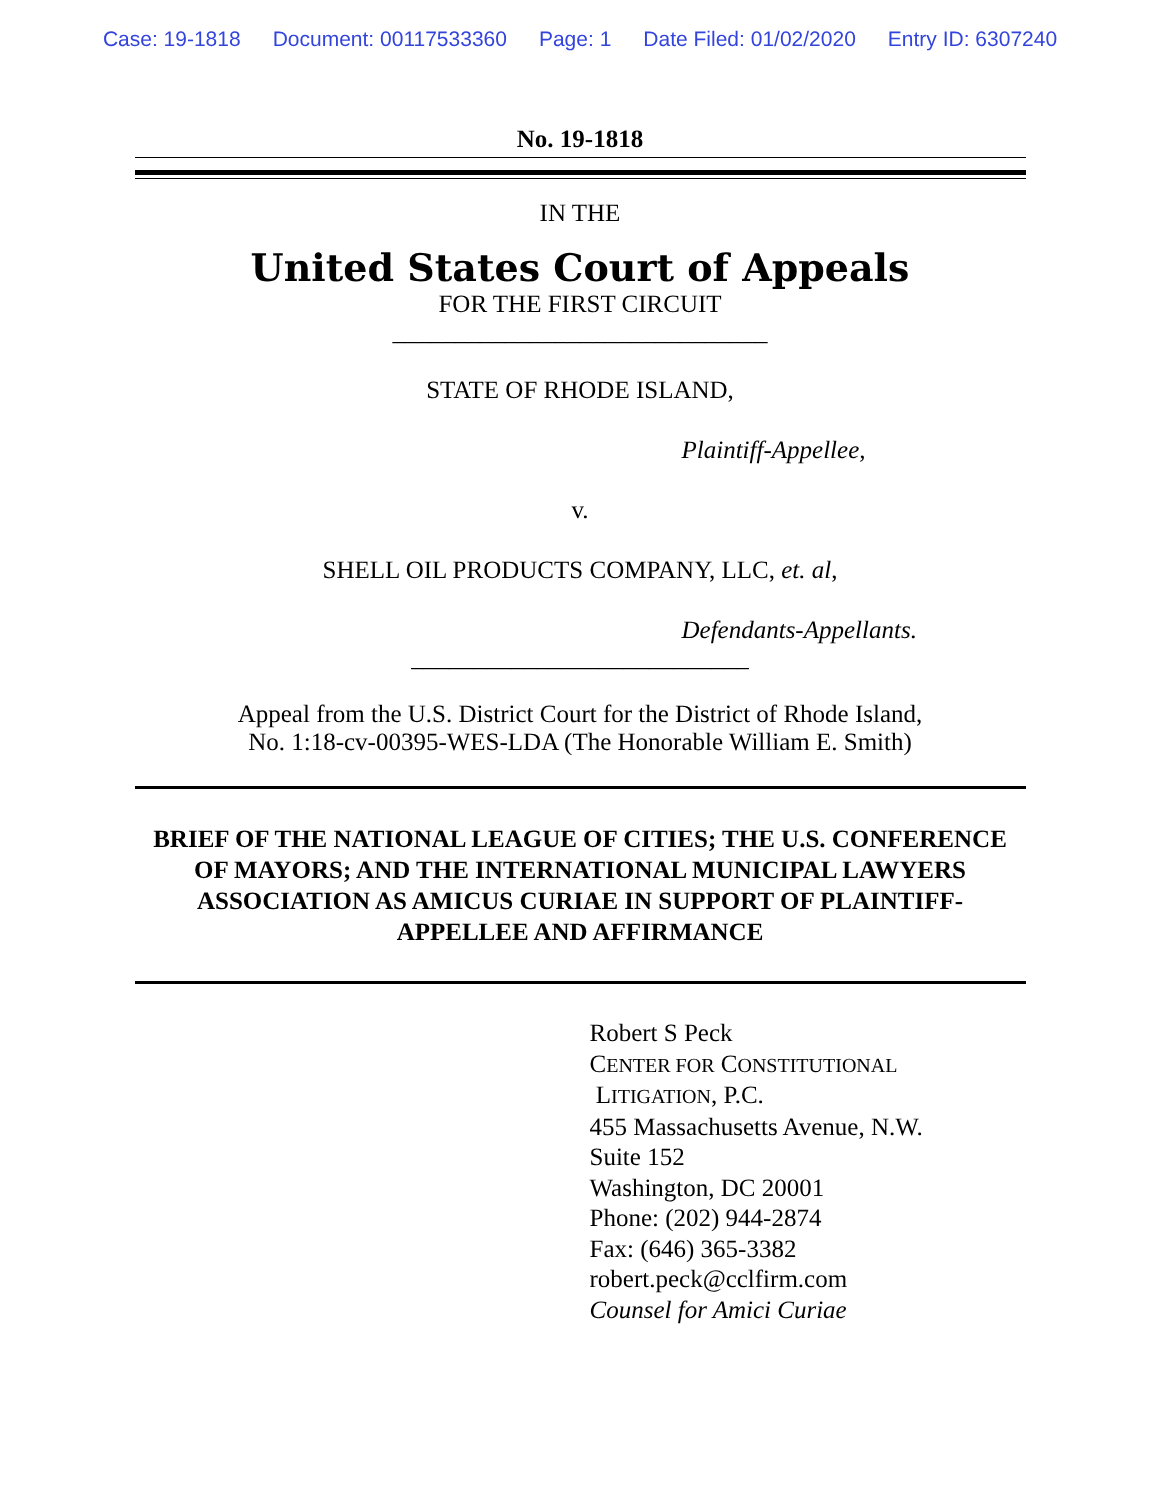Case: 19-1818 Document: 00117533360 Page: 1 Date Filed: 01/02/2020 Entry ID: 6307240
No. 19-1818
IN THE
United States Court of Appeals
FOR THE FIRST CIRCUIT
______________________________
STATE OF RHODE ISLAND,
Plaintiff-Appellee,
v.
SHELL OIL PRODUCTS COMPANY, LLC, et. al,
Defendants-Appellants.
___________________________
Appeal from the U.S. District Court for the District of Rhode Island,
No. 1:18-cv-00395-WES-LDA (The Honorable William E. Smith)
BRIEF OF THE NATIONAL LEAGUE OF CITIES; THE U.S. CONFERENCE OF MAYORS; AND THE INTERNATIONAL MUNICIPAL LAWYERS ASSOCIATION AS AMICUS CURIAE IN SUPPORT OF PLAINTIFF-APPELLEE AND AFFIRMANCE
Robert S Peck
CENTER FOR CONSTITUTIONAL
LITIGATION, P.C.
455 Massachusetts Avenue, N.W.
Suite 152
Washington, DC 20001
Phone: (202) 944-2874
Fax: (646) 365-3382
robert.peck@cclfirm.com
Counsel for Amici Curiae